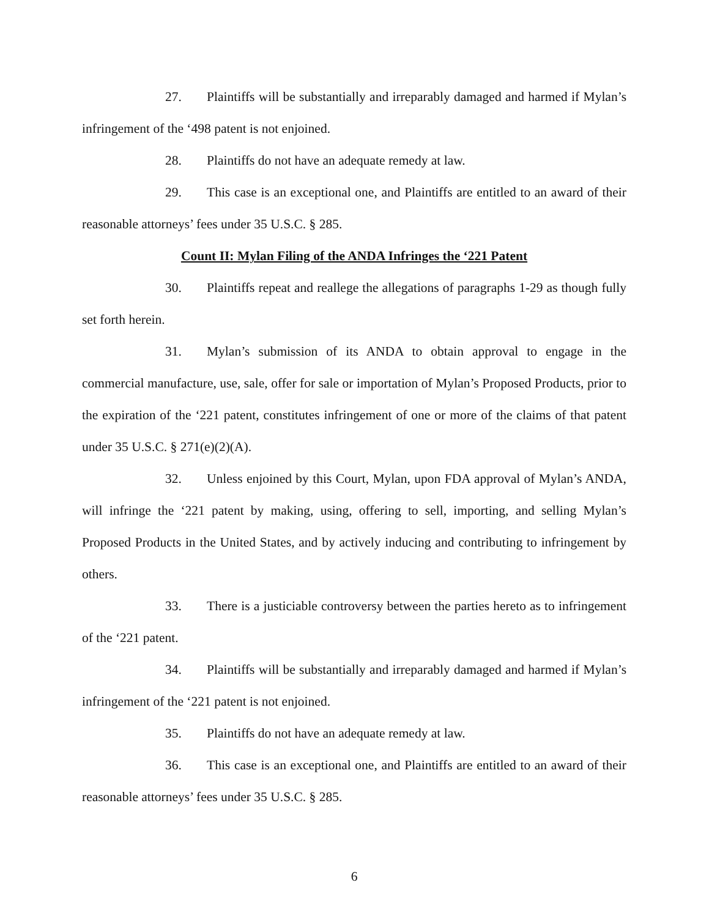27. Plaintiffs will be substantially and irreparably damaged and harmed if Mylan’s infringement of the ‘498 patent is not enjoined.
28. Plaintiffs do not have an adequate remedy at law.
29. This case is an exceptional one, and Plaintiffs are entitled to an award of their reasonable attorneys’ fees under 35 U.S.C. § 285.
Count II: Mylan Filing of the ANDA Infringes the ‘221 Patent
30. Plaintiffs repeat and reallege the allegations of paragraphs 1-29 as though fully set forth herein.
31. Mylan’s submission of its ANDA to obtain approval to engage in the commercial manufacture, use, sale, offer for sale or importation of Mylan’s Proposed Products, prior to the expiration of the ‘221 patent, constitutes infringement of one or more of the claims of that patent under 35 U.S.C. § 271(e)(2)(A).
32. Unless enjoined by this Court, Mylan, upon FDA approval of Mylan’s ANDA, will infringe the ‘221 patent by making, using, offering to sell, importing, and selling Mylan’s Proposed Products in the United States, and by actively inducing and contributing to infringement by others.
33. There is a justiciable controversy between the parties hereto as to infringement of the ‘221 patent.
34. Plaintiffs will be substantially and irreparably damaged and harmed if Mylan’s infringement of the ‘221 patent is not enjoined.
35. Plaintiffs do not have an adequate remedy at law.
36. This case is an exceptional one, and Plaintiffs are entitled to an award of their reasonable attorneys’ fees under 35 U.S.C. § 285.
6